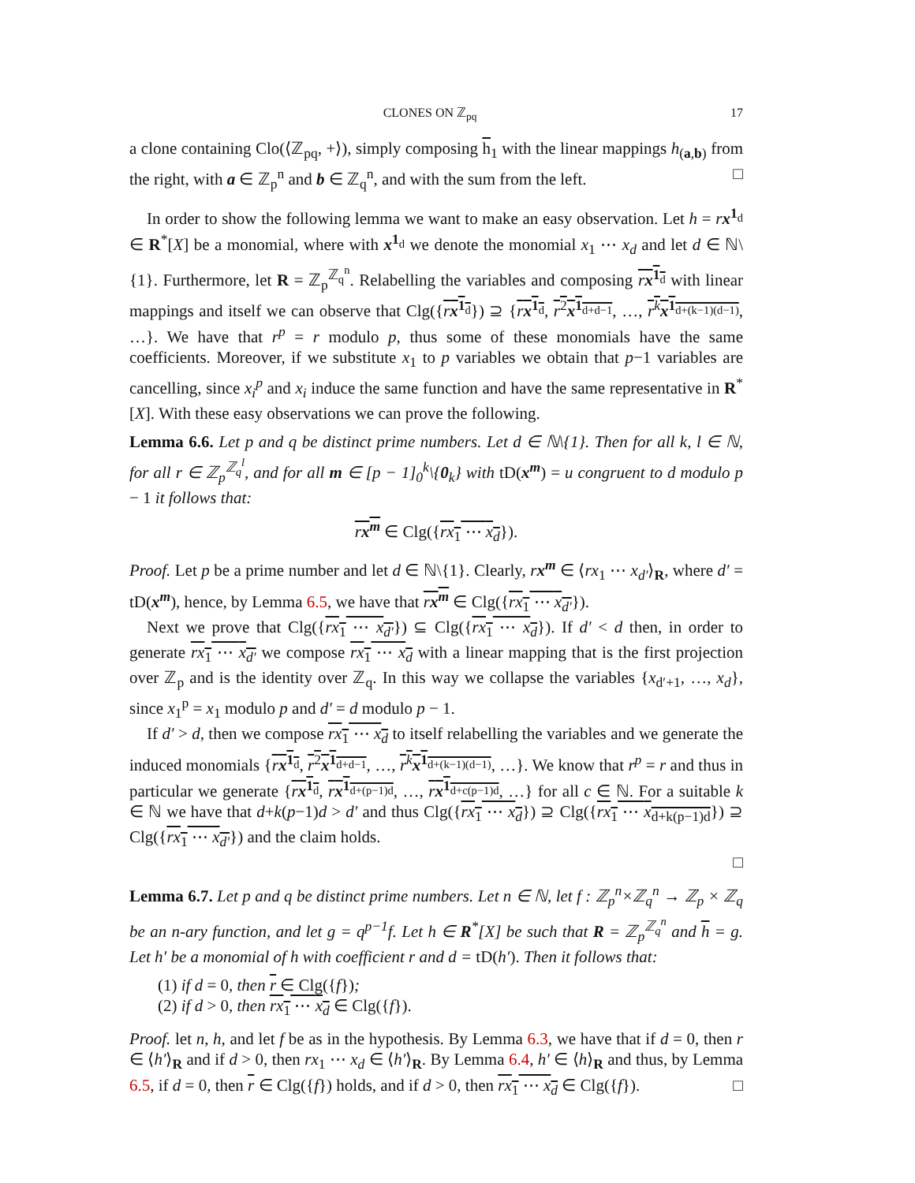CLONES ON ℤ<sub>pq</sub> 17
a clone containing Clo(⟨ℤ<sub>pq</sub>, +⟩), simply composing h<sub>1</sub> with the linear mappings h<sub>(a,b)</sub> from the right, with a ∈ ℤ<sub>p</sub><sup>n</sup> and b ∈ ℤ<sub>q</sub><sup>n</sup>, and with the sum from the left. □
In order to show the following lemma we want to make an easy observation. Let h = rx<sup>1<sub>d</sub></sup> ∈ R<sup>*</sup>[X] be a monomial, where with x<sup>1<sub>d</sub></sup> we denote the monomial x<sub>1</sub> ⋯ x<sub>d</sub> and let d ∈ ℕ\{1}. Furthermore, let R = ℤ<sub>p</sub><sup>ℤ<sub>q</sub><sup>n</sup></sup>. Relabelling the variables and composing rx<sup>1<sub>d</sub></sup> with linear mappings and itself we can observe that Clg({rx<sup>1<sub>d</sub></sup>}) ⊇ {rx<sup>1<sub>d</sub></sup>, r<sup>2</sup>x<sup>1<sub>d+d−1</sub></sup>, …, r<sup>k</sup> x<sup>1<sub>d+(k−1)(d−1)</sub></sup>, …}. We have that r<sup>p</sup> = r modulo p, thus some of these monomials have the same coefficients. Moreover, if we substitute x<sub>1</sub> to p variables we obtain that p−1 variables are cancelling, since x<sub>i</sub><sup>p</sup> and x<sub>i</sub> induce the same function and have the same representative in R<sup>*</sup>[X]. With these easy observations we can prove the following.
Lemma 6.6. Let p and q be distinct prime numbers. Let d ∈ ℕ\{1}. Then for all k, l ∈ ℕ, for all r ∈ ℤ<sub>p</sub><sup>ℤ<sub>q</sub><sup>l</sup></sup>, and for all m ∈ [p − 1]<sub>0</sub><sup>k</sup>\{0<sub>k</sub>} with tD(x<sup>m</sup>) = u congruent to d modulo p − 1 it follows that:
rx<sup>m</sup> ∈ Clg({rx<sub>1</sub> ⋯ x<sub>d</sub>}).
Proof. Let p be a prime number and let d ∈ ℕ\{1}. Clearly, rx<sup>m</sup> ∈ ⟨rx<sub>1</sub> ⋯ x<sub>d′</sub>⟩<sub>R</sub>, where d′ = tD(x<sup>m</sup>), hence, by Lemma 6.5, we have that rx<sup>m</sup> ∈ Clg({rx<sub>1</sub> ⋯ x<sub>d′</sub>}).
Next we prove that Clg({rx<sub>1</sub> ⋯ x<sub>d′</sub>}) ⊆ Clg({rx<sub>1</sub> ⋯ x<sub>d</sub>}). If d′ < d then, in order to generate rx<sub>1</sub> ⋯ x<sub>d′</sub> we compose rx<sub>1</sub> ⋯ x<sub>d</sub> with a linear mapping that is the first projection over ℤ<sub>p</sub> and is the identity over ℤ<sub>q</sub>. In this way we collapse the variables {x<sub>d′+1</sub>, …, x<sub>d</sub>}, since x<sub>1</sub><sup>p</sup> = x<sub>1</sub> modulo p and d′ = d modulo p − 1.
If d′ > d, then we compose rx<sub>1</sub> ⋯ x<sub>d</sub> to itself relabelling the variables and we generate the induced monomials {rx<sup>1<sub>d</sub></sup>, r<sup>2</sup>x<sup>1<sub>d+d−1</sub></sup>, …, r<sup>k</sup> x<sup>1<sub>d+(k−1)(d−1)</sub></sup>, …}. We know that r<sup>p</sup> = r and thus in particular we generate {rx<sup>1<sub>d</sub></sup>, rx<sup>1<sub>d+(p−1)d</sub></sup>, …, rx<sup>1<sub>d+c(p−1)d</sub></sup>, …} for all c ∈ ℕ. For a suitable k ∈ ℕ we have that d+k(p−1)d > d′ and thus Clg({rx<sub>1</sub> ⋯ x<sub>d</sub>}) ⊇ Clg({rx<sub>1</sub> ⋯ x<sub>d+k(p−1)d</sub>}) ⊇ Clg({rx<sub>1</sub> ⋯ x<sub>d′</sub>}) and the claim holds.
□
Lemma 6.7. Let p and q be distinct prime numbers. Let n ∈ ℕ, let f : ℤ<sub>p</sub><sup>n</sup>×ℤ<sub>q</sub><sup>n</sup> → ℤ<sub>p</sub> × ℤ<sub>q</sub> be an n-ary function, and let g = q<sup>p−1</sup>f. Let h ∈ R<sup>*</sup>[X] be such that R = ℤ<sub>p</sub><sup>ℤ<sub>q</sub><sup>n</sup></sup> and h = g. Let h′ be a monomial of h with coefficient r and d = tD(h′). Then it follows that:
(1) if d = 0, then r ∈ Clg({f});
(2) if d > 0, then rx<sub>1</sub> ⋯ x<sub>d</sub> ∈ Clg({f}).
Proof. let n, h, and let f be as in the hypothesis. By Lemma 6.3, we have that if d = 0, then r ∈ ⟨h′⟩<sub>R</sub> and if d > 0, then rx<sub>1</sub> ⋯ x<sub>d</sub> ∈ ⟨h′⟩<sub>R</sub>. By Lemma 6.4, h′ ∈ ⟨h⟩<sub>R</sub> and thus, by Lemma 6.5, if d = 0, then r ∈ Clg({f}) holds, and if d > 0, then rx<sub>1</sub> ⋯ x<sub>d</sub> ∈ Clg({f}). □